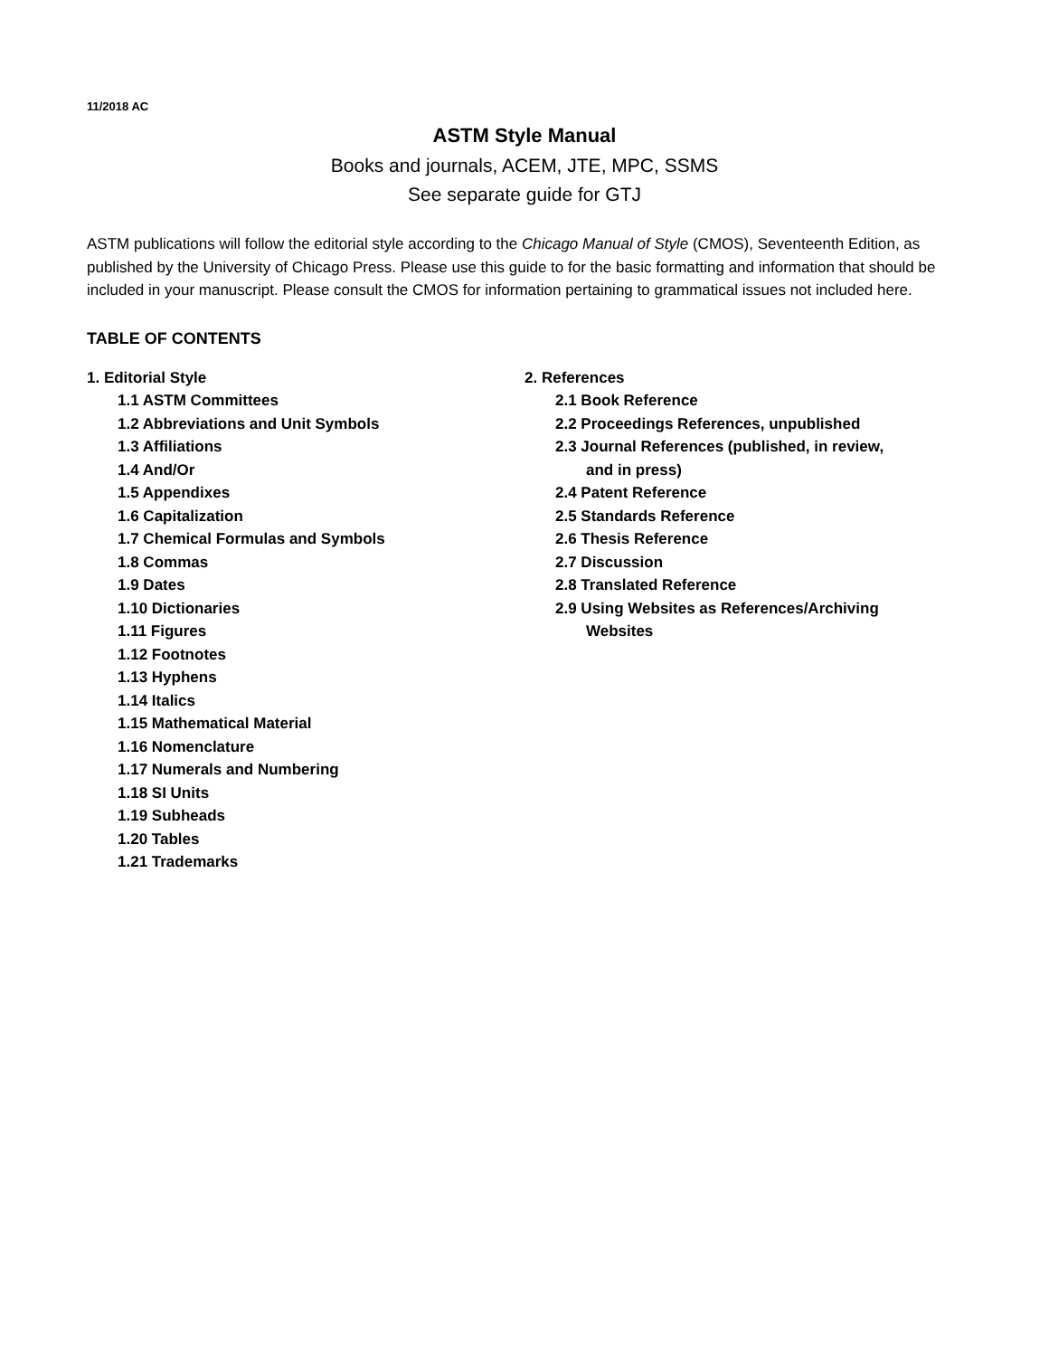11/2018 AC
ASTM Style Manual
Books and journals, ACEM, JTE, MPC, SSMS
See separate guide for GTJ
ASTM publications will follow the editorial style according to the Chicago Manual of Style (CMOS), Seventeenth Edition, as published by the University of Chicago Press. Please use this guide to for the basic formatting and information that should be included in your manuscript. Please consult the CMOS for information pertaining to grammatical issues not included here.
TABLE OF CONTENTS
1. Editorial Style
1.1 ASTM Committees
1.2 Abbreviations and Unit Symbols
1.3 Affiliations
1.4 And/Or
1.5 Appendixes
1.6 Capitalization
1.7 Chemical Formulas and Symbols
1.8 Commas
1.9 Dates
1.10 Dictionaries
1.11 Figures
1.12 Footnotes
1.13 Hyphens
1.14 Italics
1.15 Mathematical Material
1.16 Nomenclature
1.17 Numerals and Numbering
1.18 SI Units
1.19 Subheads
1.20 Tables
1.21 Trademarks
2. References
2.1 Book Reference
2.2 Proceedings References, unpublished
2.3 Journal References (published, in review,
and in press)
2.4 Patent Reference
2.5 Standards Reference
2.6 Thesis Reference
2.7 Discussion
2.8 Translated Reference
2.9 Using Websites as References/Archiving
Websites